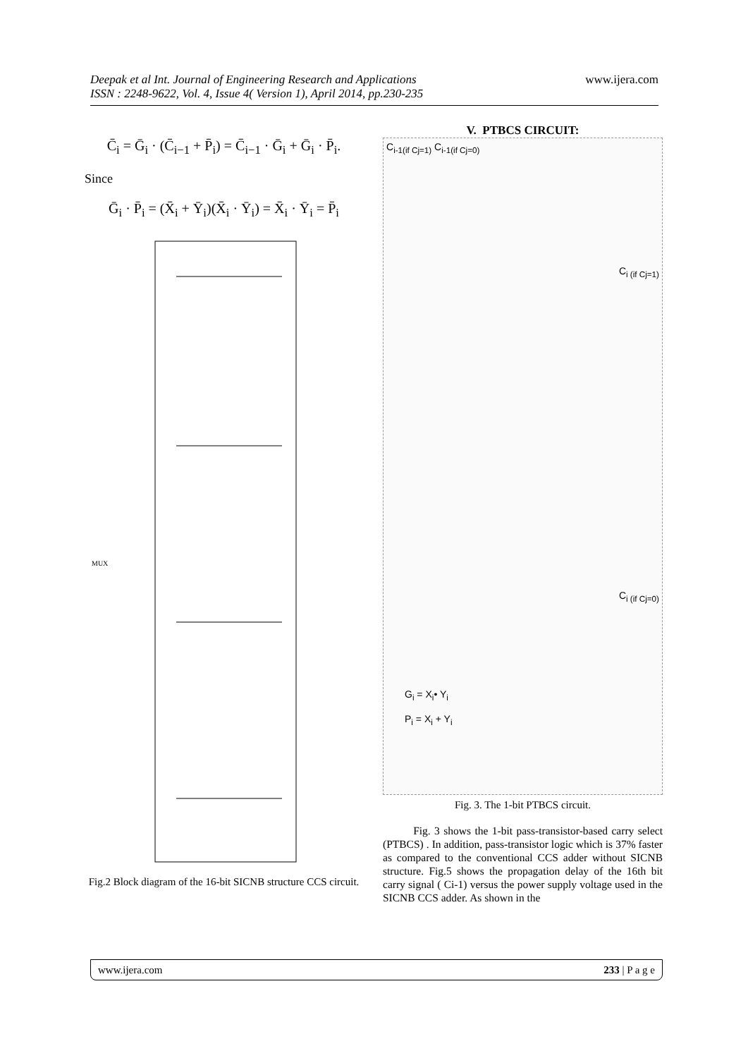Deepak et al Int. Journal of Engineering Research and Applications
ISSN : 2248-9622, Vol. 4, Issue 4( Version 1), April 2014, pp.230-235
www.ijera.com
C̄<sub>i</sub> = Ḡ<sub>i</sub> · (C̄<sub>i−1</sub> + P̄<sub>i</sub>) = C̄<sub>i−1</sub> · Ḡ<sub>i</sub> + Ḡ<sub>i</sub> · P̄<sub>i</sub>.
Since
Ḡ<sub>i</sub> · P̄<sub>i</sub> = (X̄<sub>i</sub> + Ȳ<sub>i</sub>)(X̄<sub>i</sub> · Ȳ<sub>i</sub>) = X̄<sub>i</sub> · Ȳ<sub>i</sub> = P̄<sub>i</sub>
MUX
Fig.2 Block diagram of the 16-bit SICNB structure CCS circuit.
V. PTBCS CIRCUIT:
C<sub>i-1(if Cj=1)</sub> C<sub>i-1(if Cj=0)</sub>
C<sub>i (if Cj=1)</sub>
C<sub>i (if Cj=0)</sub>
G<sub>i</sub> = X<sub>i</sub>• Y<sub>i</sub>
P<sub>i</sub> = X<sub>i</sub> + Y<sub>i</sub>
Fig. 3. The 1-bit PTBCS circuit.
Fig. 3 shows the 1-bit pass-transistor-based carry select (PTBCS) . In addition, pass-transistor logic which is 37% faster as compared to the conventional CCS adder without SICNB structure. Fig.5 shows the propagation delay of the 16th bit carry signal ( Ci-1) versus the power supply voltage used in the SICNB CCS adder. As shown in the
www.ijera.com 233 | P a g e